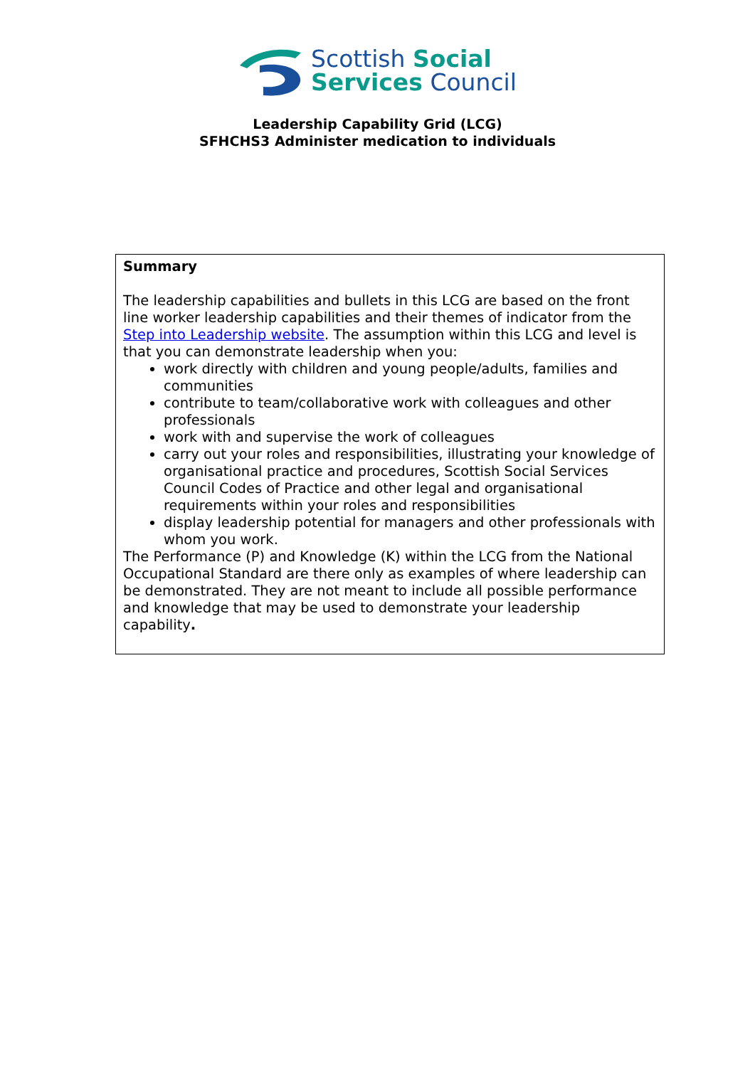Scottish Social
Services Council
Leadership Capability Grid (LCG)
SFHCHS3 Administer medication to individuals
| Summary The leadership capabilities and bullets in this LCG are based on the front line worker leadership capabilities and their themes of indicator from the Step into Leadership website . The assumption within this LCG and level is that you can demonstrate leadership when you: work directly with children and young people/adults, families and communities contribute to team/collaborative work with colleagues and other professionals work with and supervise the work of colleagues carry out your roles and responsibilities, illustrating your knowledge of organisational practice and procedures, Scottish Social Services Council Codes of Practice and other legal and organisational requirements within your roles and responsibilities display leadership potential for managers and other professionals with whom you work. The Performance (P) and Knowledge (K) within the LCG from the National Occupational Standard are there only as examples of where leadership can be demonstrated. They are not meant to include all possible performance and knowledge that may be used to demonstrate your leadership capability . |